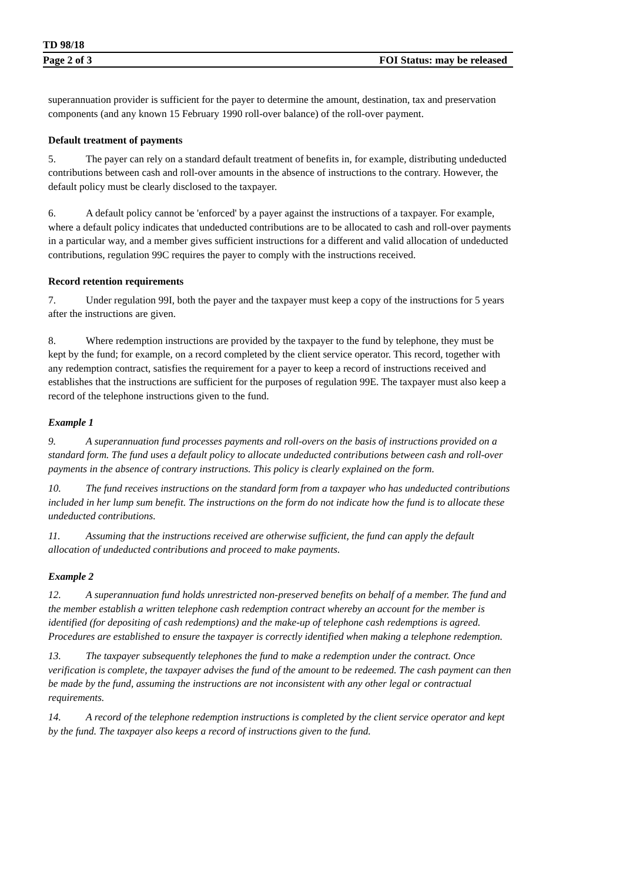TD 98/18
Page 2 of 3 FOI Status: may be released
superannuation provider is sufficient for the payer to determine the amount, destination, tax and preservation components (and any known 15 February 1990 roll-over balance) of the roll-over payment.
Default treatment of payments
5. The payer can rely on a standard default treatment of benefits in, for example, distributing undeducted contributions between cash and roll-over amounts in the absence of instructions to the contrary. However, the default policy must be clearly disclosed to the taxpayer.
6. A default policy cannot be 'enforced' by a payer against the instructions of a taxpayer. For example, where a default policy indicates that undeducted contributions are to be allocated to cash and roll-over payments in a particular way, and a member gives sufficient instructions for a different and valid allocation of undeducted contributions, regulation 99C requires the payer to comply with the instructions received.
Record retention requirements
7. Under regulation 99I, both the payer and the taxpayer must keep a copy of the instructions for 5 years after the instructions are given.
8. Where redemption instructions are provided by the taxpayer to the fund by telephone, they must be kept by the fund; for example, on a record completed by the client service operator. This record, together with any redemption contract, satisfies the requirement for a payer to keep a record of instructions received and establishes that the instructions are sufficient for the purposes of regulation 99E. The taxpayer must also keep a record of the telephone instructions given to the fund.
Example 1
9. A superannuation fund processes payments and roll-overs on the basis of instructions provided on a standard form. The fund uses a default policy to allocate undeducted contributions between cash and roll-over payments in the absence of contrary instructions. This policy is clearly explained on the form.
10. The fund receives instructions on the standard form from a taxpayer who has undeducted contributions included in her lump sum benefit. The instructions on the form do not indicate how the fund is to allocate these undeducted contributions.
11. Assuming that the instructions received are otherwise sufficient, the fund can apply the default allocation of undeducted contributions and proceed to make payments.
Example 2
12. A superannuation fund holds unrestricted non-preserved benefits on behalf of a member. The fund and the member establish a written telephone cash redemption contract whereby an account for the member is identified (for depositing of cash redemptions) and the make-up of telephone cash redemptions is agreed. Procedures are established to ensure the taxpayer is correctly identified when making a telephone redemption.
13. The taxpayer subsequently telephones the fund to make a redemption under the contract. Once verification is complete, the taxpayer advises the fund of the amount to be redeemed. The cash payment can then be made by the fund, assuming the instructions are not inconsistent with any other legal or contractual requirements.
14. A record of the telephone redemption instructions is completed by the client service operator and kept by the fund. The taxpayer also keeps a record of instructions given to the fund.